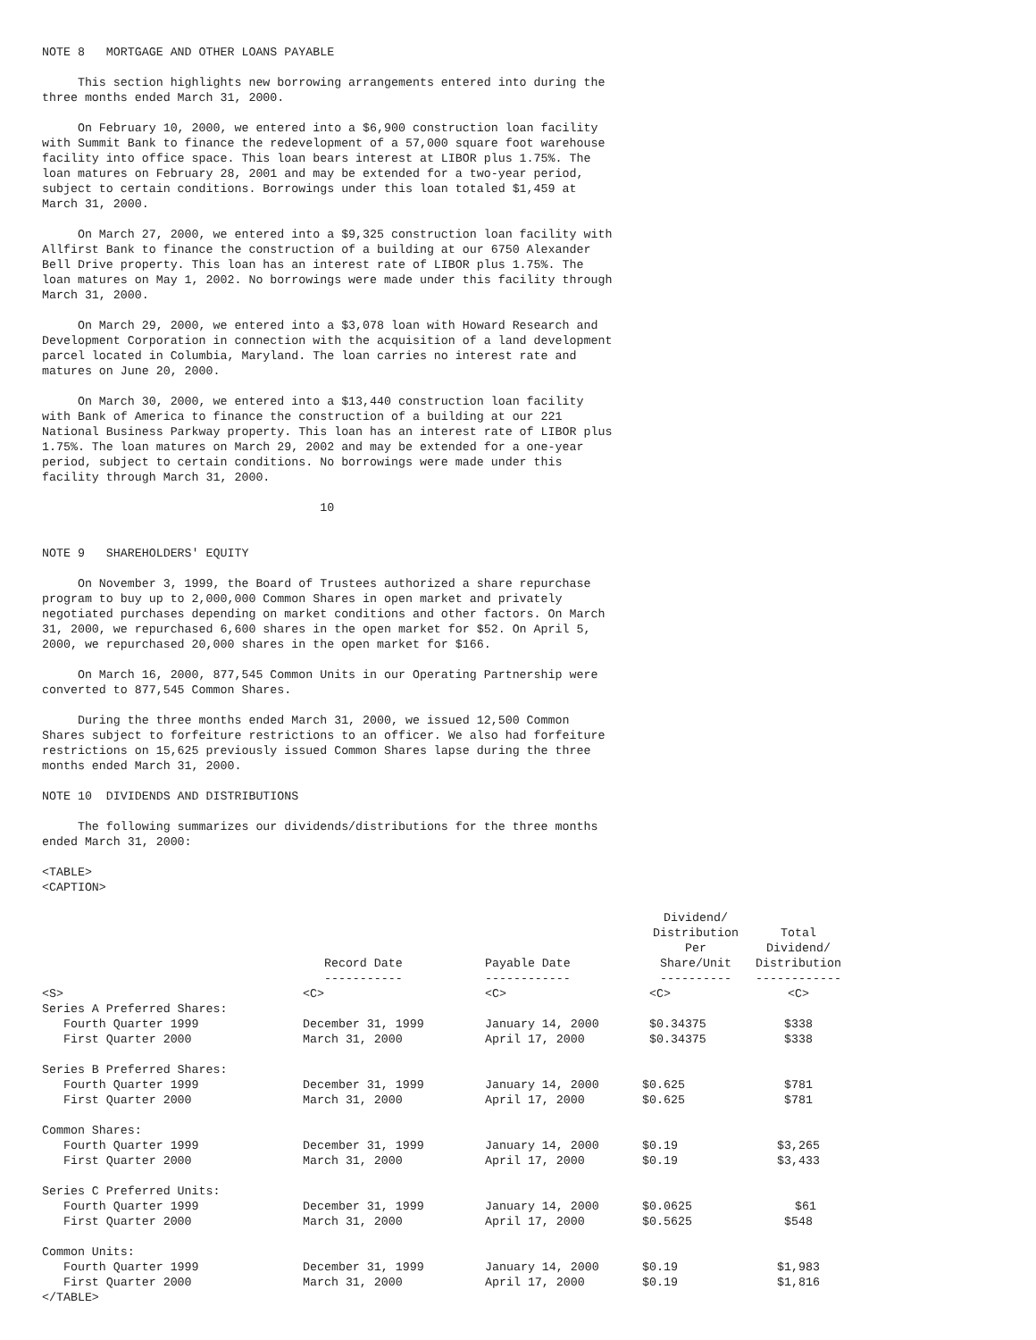NOTE 8   MORTGAGE AND OTHER LOANS PAYABLE

     This section highlights new borrowing arrangements entered into during the
three months ended March 31, 2000.

     On February 10, 2000, we entered into a $6,900 construction loan facility
with Summit Bank to finance the redevelopment of a 57,000 square foot warehouse
facility into office space. This loan bears interest at LIBOR plus 1.75%. The
loan matures on February 28, 2001 and may be extended for a two-year period,
subject to certain conditions. Borrowings under this loan totaled $1,459 at
March 31, 2000.

     On March 27, 2000, we entered into a $9,325 construction loan facility with
Allfirst Bank to finance the construction of a building at our 6750 Alexander
Bell Drive property. This loan has an interest rate of LIBOR plus 1.75%. The
loan matures on May 1, 2002. No borrowings were made under this facility through
March 31, 2000.

     On March 29, 2000, we entered into a $3,078 loan with Howard Research and
Development Corporation in connection with the acquisition of a land development
parcel located in Columbia, Maryland. The loan carries no interest rate and
matures on June 20, 2000.

     On March 30, 2000, we entered into a $13,440 construction loan facility
with Bank of America to finance the construction of a building at our 221
National Business Parkway property. This loan has an interest rate of LIBOR plus
1.75%. The loan matures on March 29, 2002 and may be extended for a one-year
period, subject to certain conditions. No borrowings were made under this
facility through March 31, 2000.

                                       10


NOTE 9   SHAREHOLDERS' EQUITY

     On November 3, 1999, the Board of Trustees authorized a share repurchase
program to buy up to 2,000,000 Common Shares in open market and privately
negotiated purchases depending on market conditions and other factors. On March
31, 2000, we repurchased 6,600 shares in the open market for $52. On April 5,
2000, we repurchased 20,000 shares in the open market for $166.

     On March 16, 2000, 877,545 Common Units in our Operating Partnership were
converted to 877,545 Common Shares.

     During the three months ended March 31, 2000, we issued 12,500 Common
Shares subject to forfeiture restrictions to an officer. We also had forfeiture
restrictions on 15,625 previously issued Common Shares lapse during the three
months ended March 31, 2000.

NOTE 10  DIVIDENDS AND DISTRIBUTIONS

     The following summarizes our dividends/distributions for the three months
ended March 31, 2000:

<TABLE>
<CAPTION>
| | Record Date ----------- | Payable Date ------------ | Dividend/ Distribution Per Share/Unit ---------- | Total Dividend/ Distribution ------------ |
| --- | --- | --- | --- | --- |
| <S> | <C> | <C> | <C> | <C> |
| Series A Preferred Shares: | | | | |
| Fourth Quarter 1999 | December 31, 1999 | January 14, 2000 | $0.34375 | $338 |
| First Quarter 2000 | March 31, 2000 | April 17, 2000 | $0.34375 | $338 |
| Series B Preferred Shares: | | | | |
| Fourth Quarter 1999 | December 31, 1999 | January 14, 2000 | $0.625 | $781 |
| First Quarter 2000 | March 31, 2000 | April 17, 2000 | $0.625 | $781 |
| Common Shares: | | | | |
| Fourth Quarter 1999 | December 31, 1999 | January 14, 2000 | $0.19 | $3,265 |
| First Quarter 2000 | March 31, 2000 | April 17, 2000 | $0.19 | $3,433 |
| Series C Preferred Units: | | | | |
| Fourth Quarter 1999 | December 31, 1999 | January 14, 2000 | $0.0625 | $61 |
| First Quarter 2000 | March 31, 2000 | April 17, 2000 | $0.5625 | $548 |
| Common Units: | | | | |
| Fourth Quarter 1999 | December 31, 1999 | January 14, 2000 | $0.19 | $1,983 |
| First Quarter 2000 | March 31, 2000 | April 17, 2000 | $0.19 | $1,816 |
</TABLE>